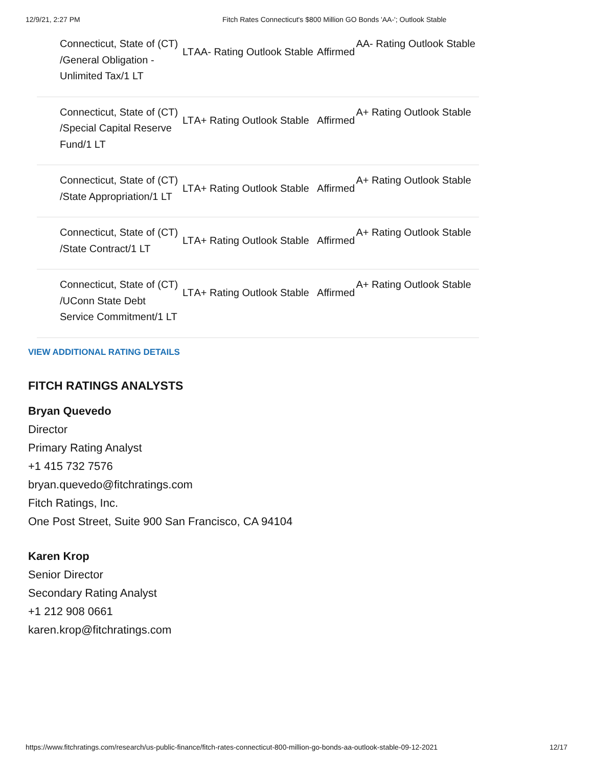12/9/21, 2:27 PM Fitch Rates Connecticut's $800 Million GO Bonds 'AA-'; Outlook Stable
| Connecticut, State of (CT) /General Obligation - Unlimited Tax/1 LT | LT | AA- Rating Outlook Stable | Affirmed | AA- Rating Outlook Stable |
| Connecticut, State of (CT) /Special Capital Reserve Fund/1 LT | LT | A+ Rating Outlook Stable | Affirmed | A+ Rating Outlook Stable |
| Connecticut, State of (CT) /State Appropriation/1 LT | LT | A+ Rating Outlook Stable | Affirmed | A+ Rating Outlook Stable |
| Connecticut, State of (CT) /State Contract/1 LT | LT | A+ Rating Outlook Stable | Affirmed | A+ Rating Outlook Stable |
| Connecticut, State of (CT) /UConn State Debt Service Commitment/1 LT | LT | A+ Rating Outlook Stable | Affirmed | A+ Rating Outlook Stable |
VIEW ADDITIONAL RATING DETAILS
FITCH RATINGS ANALYSTS
Bryan Quevedo
Director
Primary Rating Analyst
+1 415 732 7576
bryan.quevedo@fitchratings.com
Fitch Ratings, Inc.
One Post Street, Suite 900 San Francisco, CA 94104
Karen Krop
Senior Director
Secondary Rating Analyst
+1 212 908 0661
karen.krop@fitchratings.com
https://www.fitchratings.com/research/us-public-finance/fitch-rates-connecticut-800-million-go-bonds-aa-outlook-stable-09-12-2021 12/17